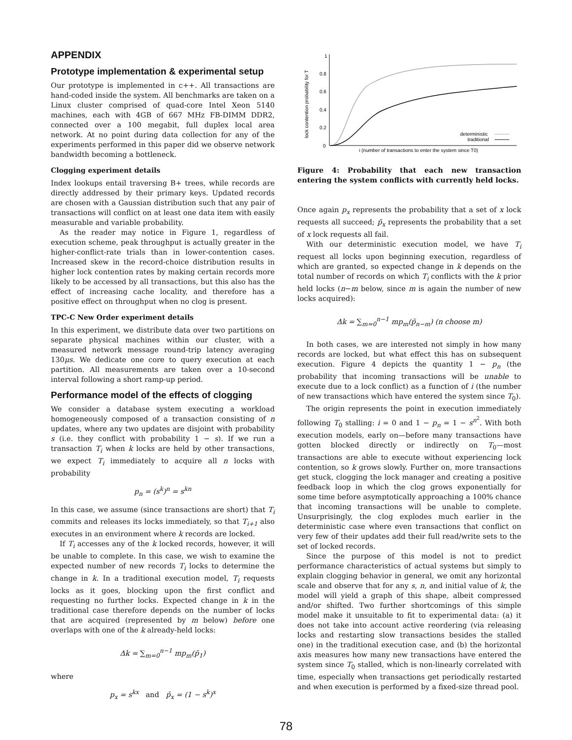APPENDIX
Prototype implementation & experimental setup
Our prototype is implemented in c++. All transactions are hand-coded inside the system. All benchmarks are taken on a Linux cluster comprised of quad-core Intel Xeon 5140 machines, each with 4GB of 667 MHz FB-DIMM DDR2, connected over a 100 megabit, full duplex local area network. At no point during data collection for any of the experiments performed in this paper did we observe network bandwidth becoming a bottleneck.
Clogging experiment details
Index lookups entail traversing B+ trees, while records are directly addressed by their primary keys. Updated records are chosen with a Gaussian distribution such that any pair of transactions will conflict on at least one data item with easily measurable and variable probability.
As the reader may notice in Figure 1, regardless of execution scheme, peak throughput is actually greater in the higher-conflict-rate trials than in lower-contention cases. Increased skew in the record-choice distribution results in higher lock contention rates by making certain records more likely to be accessed by all transactions, but this also has the effect of increasing cache locality, and therefore has a positive effect on throughput when no clog is present.
TPC-C New Order experiment details
In this experiment, we distribute data over two partitions on separate physical machines within our cluster, with a measured network message round-trip latency averaging 130μs. We dedicate one core to query execution at each partition. All measurements are taken over a 10-second interval following a short ramp-up period.
Performance model of the effects of clogging
We consider a database system executing a workload homogeneously composed of a transaction consisting of n updates, where any two updates are disjoint with probability s (i.e. they conflict with probability 1 − s). If we run a transaction T<sub>i</sub> when k locks are held by other transactions, we expect T<sub>i</sub> immediately to acquire all n locks with probability
p<sub>n</sub> = (s<sup>k</sup>)<sup>n</sup> = s<sup>kn</sup>
In this case, we assume (since transactions are short) that T<sub>i</sub> commits and releases its locks immediately, so that T<sub>i+1</sub> also executes in an environment where k records are locked.
If T<sub>i</sub> accesses any of the k locked records, however, it will be unable to complete. In this case, we wish to examine the expected number of new records T<sub>i</sub> locks to determine the change in k. In a traditional execution model, T<sub>i</sub> requests locks as it goes, blocking upon the first conflict and requesting no further locks. Expected change in k in the traditional case therefore depends on the number of locks that are acquired (represented by m below) before one overlaps with one of the k already-held locks:
Δk = ∑<sub>m=0</sub><sup>n−1</sup> mp<sub>m</sub>(p̄<sub>1</sub>)
where
p<sub>x</sub> = s<sup>kx</sup> and p̄<sub>x</sub> = (1 − s<sup>k</sup>)<sup>x</sup>
1
0.8
0.6
0.4
0.2
0
lock contention probability for T
deterministic
traditional
i (number of transactions to enter the system since T0)
Figure 4: Probability that each new transaction entering the system conflicts with currently held locks.
Once again p<sub>x</sub> represents the probability that a set of x lock requests all succeed; p̄<sub>x</sub> represents the probability that a set of x lock requests all fail.
With our deterministic execution model, we have T<sub>i</sub> request all locks upon beginning execution, regardless of which are granted, so expected change in k depends on the total number of records on which T<sub>i</sub> conflicts with the k prior held locks (n−m below, since m is again the number of new locks acquired):
Δk = ∑<sub>m=0</sub><sup>n−1</sup> mp<sub>m</sub>(p̄<sub>n−m</sub>) (n choose m)
In both cases, we are interested not simply in how many records are locked, but what effect this has on subsequent execution. Figure 4 depicts the quantity 1 − p<sub>n</sub> (the probability that incoming transactions will be unable to execute due to a lock conflict) as a function of i (the number of new transactions which have entered the system since T<sub>0</sub>).
The origin represents the point in execution immediately following T<sub>0</sub> stalling: i = 0 and 1 − p<sub>n</sub> = 1 − s<sup>n<sup>2</sup></sup>. With both execution models, early on—before many transactions have gotten blocked directly or indirectly on T<sub>0</sub>—most transactions are able to execute without experiencing lock contention, so k grows slowly. Further on, more transactions get stuck, clogging the lock manager and creating a positive feedback loop in which the clog grows exponentially for some time before asymptotically approaching a 100% chance that incoming transactions will be unable to complete. Unsurprisingly, the clog explodes much earlier in the deterministic case where even transactions that conflict on very few of their updates add their full read/write sets to the set of locked records.
Since the purpose of this model is not to predict performance characteristics of actual systems but simply to explain clogging behavior in general, we omit any horizontal scale and observe that for any s, n, and initial value of k, the model will yield a graph of this shape, albeit compressed and/or shifted. Two further shortcomings of this simple model make it unsuitable to fit to experimental data: (a) it does not take into account active reordering (via releasing locks and restarting slow transactions besides the stalled one) in the traditional execution case, and (b) the horizontal axis measures how many new transactions have entered the system since T<sub>0</sub> stalled, which is non-linearly correlated with time, especially when transactions get periodically restarted and when execution is performed by a fixed-size thread pool.
78